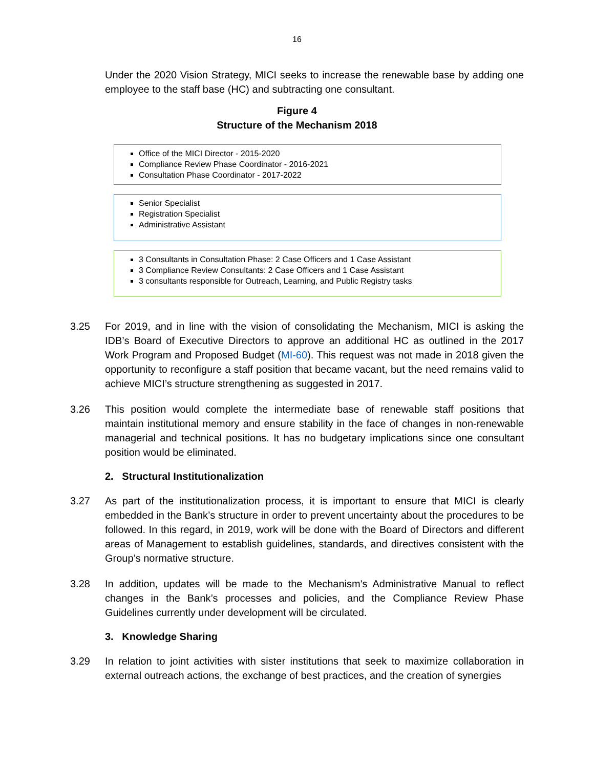16
Under the 2020 Vision Strategy, MICI seeks to increase the renewable base by adding one employee to the staff base (HC) and subtracting one consultant.
Figure 4
Structure of the Mechanism 2018
Office of the MICI Director - 2015-2020
Compliance Review Phase Coordinator - 2016-2021
Consultation Phase Coordinator - 2017-2022
Senior Specialist
Registration Specialist
Administrative Assistant
3 Consultants in Consultation Phase: 2 Case Officers and 1 Case Assistant
3 Compliance Review Consultants: 2 Case Officers and 1 Case Assistant
3 consultants responsible for Outreach, Learning, and Public Registry tasks
3.25 For 2019, and in line with the vision of consolidating the Mechanism, MICI is asking the IDB’s Board of Executive Directors to approve an additional HC as outlined in the 2017 Work Program and Proposed Budget (MI-60). This request was not made in 2018 given the opportunity to reconfigure a staff position that became vacant, but the need remains valid to achieve MICI’s structure strengthening as suggested in 2017.
3.26 This position would complete the intermediate base of renewable staff positions that maintain institutional memory and ensure stability in the face of changes in non-renewable managerial and technical positions. It has no budgetary implications since one consultant position would be eliminated.
2. Structural Institutionalization
3.27 As part of the institutionalization process, it is important to ensure that MICI is clearly embedded in the Bank’s structure in order to prevent uncertainty about the procedures to be followed. In this regard, in 2019, work will be done with the Board of Directors and different areas of Management to establish guidelines, standards, and directives consistent with the Group’s normative structure.
3.28 In addition, updates will be made to the Mechanism's Administrative Manual to reflect changes in the Bank’s processes and policies, and the Compliance Review Phase Guidelines currently under development will be circulated.
3. Knowledge Sharing
3.29 In relation to joint activities with sister institutions that seek to maximize collaboration in external outreach actions, the exchange of best practices, and the creation of synergies